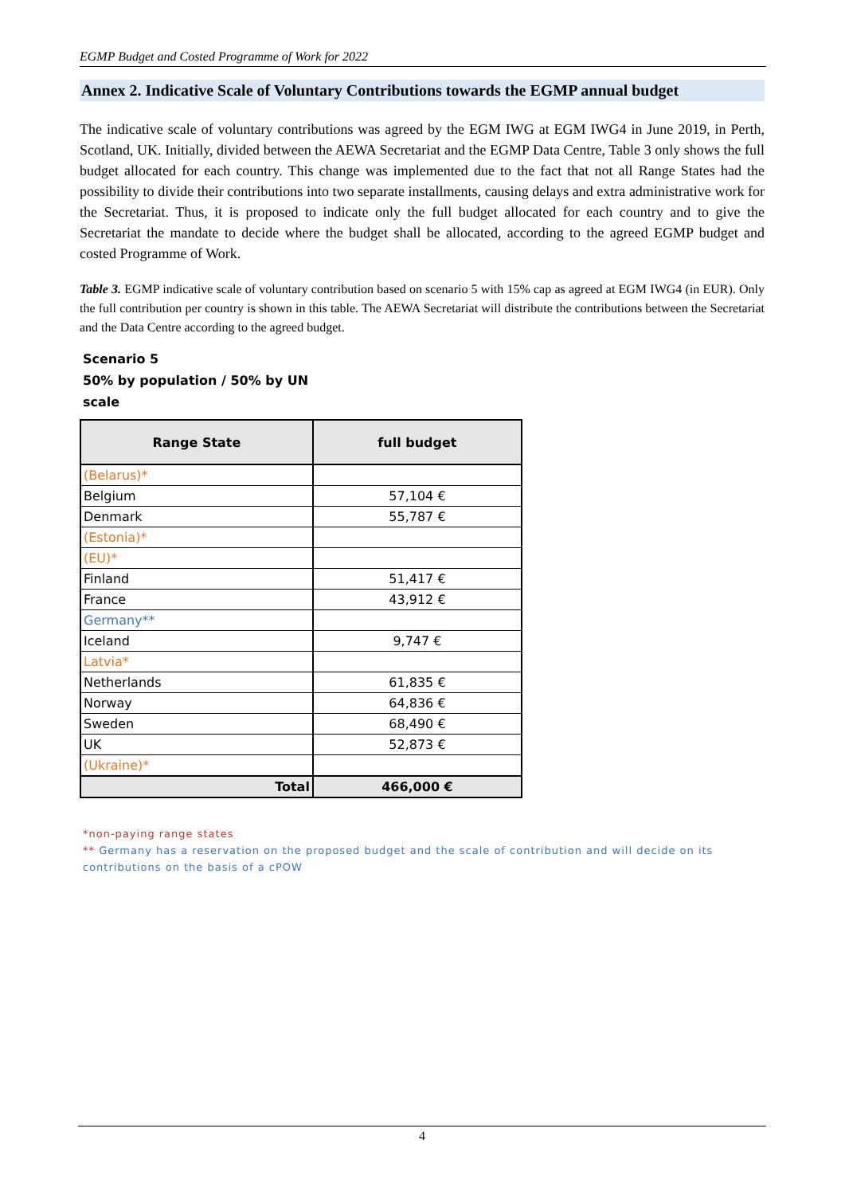EGMP Budget and Costed Programme of Work for 2022
Annex 2. Indicative Scale of Voluntary Contributions towards the EGMP annual budget
The indicative scale of voluntary contributions was agreed by the EGM IWG at EGM IWG4 in June 2019, in Perth, Scotland, UK. Initially, divided between the AEWA Secretariat and the EGMP Data Centre, Table 3 only shows the full budget allocated for each country. This change was implemented due to the fact that not all Range States had the possibility to divide their contributions into two separate installments, causing delays and extra administrative work for the Secretariat. Thus, it is proposed to indicate only the full budget allocated for each country and to give the Secretariat the mandate to decide where the budget shall be allocated, according to the agreed EGMP budget and costed Programme of Work.
Table 3. EGMP indicative scale of voluntary contribution based on scenario 5 with 15% cap as agreed at EGM IWG4 (in EUR). Only the full contribution per country is shown in this table. The AEWA Secretariat will distribute the contributions between the Secretariat and the Data Centre according to the agreed budget.
Scenario 5
50% by population / 50% by UN scale
| Range State | full budget |
| --- | --- |
| (Belarus)* | |
| Belgium | 57,104 € |
| Denmark | 55,787 € |
| (Estonia)* | |
| (EU)* | |
| Finland | 51,417 € |
| France | 43,912 € |
| Germany** | |
| Iceland | 9,747 € |
| Latvia* | |
| Netherlands | 61,835 € |
| Norway | 64,836 € |
| Sweden | 68,490 € |
| UK | 52,873 € |
| (Ukraine)* | |
| Total | 466,000 € |
*non-paying range states
** Germany has a reservation on the proposed budget and the scale of contribution and will decide on its contributions on the basis of a cPOW
4